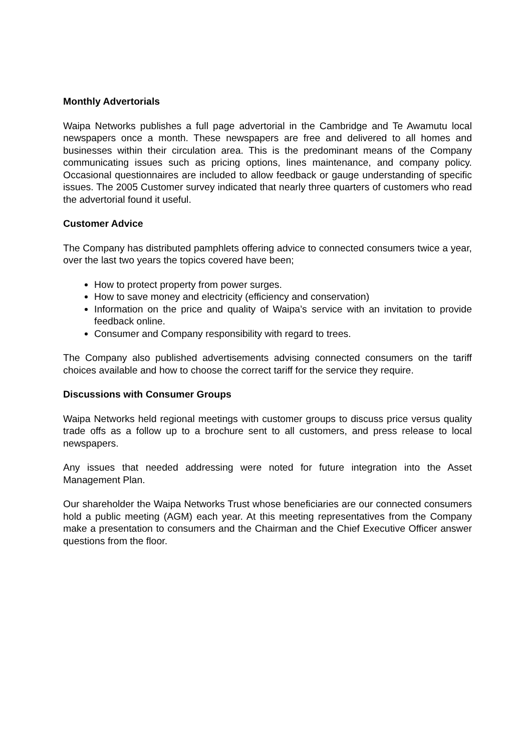Monthly Advertorials
Waipa Networks publishes a full page advertorial in the Cambridge and Te Awamutu local newspapers once a month. These newspapers are free and delivered to all homes and businesses within their circulation area. This is the predominant means of the Company communicating issues such as pricing options, lines maintenance, and company policy. Occasional questionnaires are included to allow feedback or gauge understanding of specific issues. The 2005 Customer survey indicated that nearly three quarters of customers who read the advertorial found it useful.
Customer Advice
The Company has distributed pamphlets offering advice to connected consumers twice a year, over the last two years the topics covered have been;
How to protect property from power surges.
How to save money and electricity (efficiency and conservation)
Information on the price and quality of Waipa’s service with an invitation to provide feedback online.
Consumer and Company responsibility with regard to trees.
The Company also published advertisements advising connected consumers on the tariff choices available and how to choose the correct tariff for the service they require.
Discussions with Consumer Groups
Waipa Networks held regional meetings with customer groups to discuss price versus quality trade offs as a follow up to a brochure sent to all customers, and press release to local newspapers.
Any issues that needed addressing were noted for future integration into the Asset Management Plan.
Our shareholder the Waipa Networks Trust whose beneficiaries are our connected consumers hold a public meeting (AGM) each year. At this meeting representatives from the Company make a presentation to consumers and the Chairman and the Chief Executive Officer answer questions from the floor.